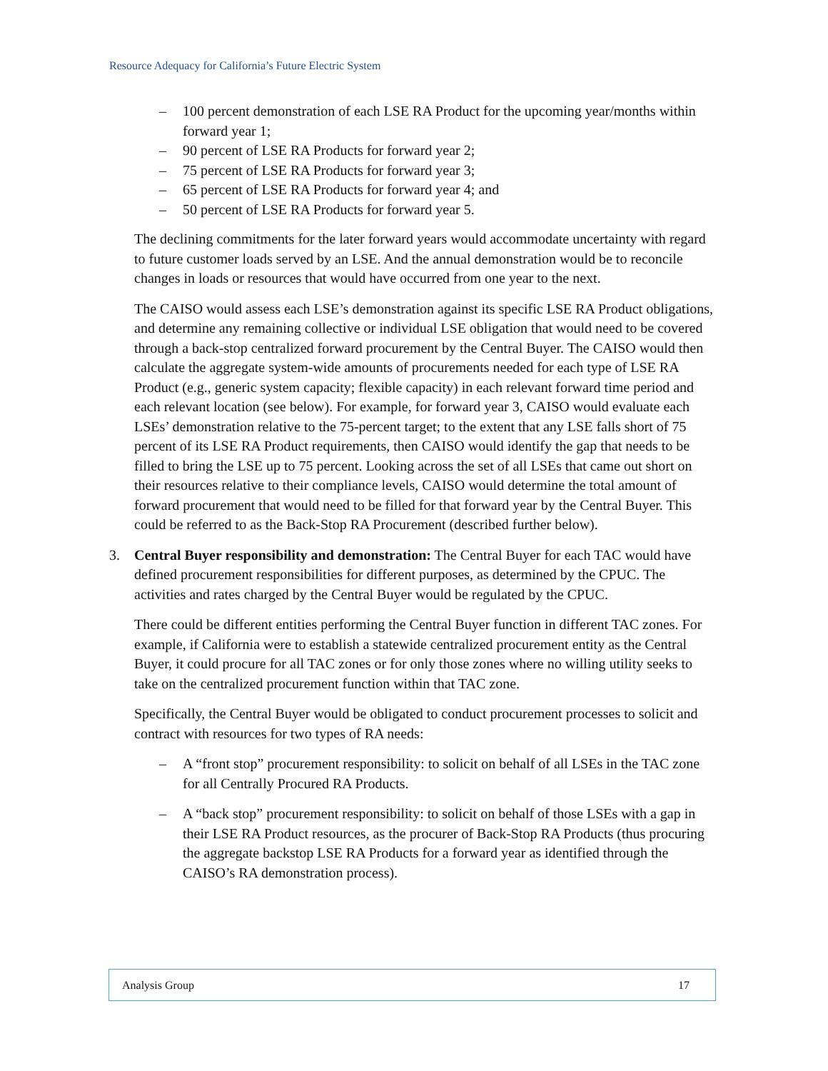Resource Adequacy for California’s Future Electric System
– 100 percent demonstration of each LSE RA Product for the upcoming year/months within forward year 1;
– 90 percent of LSE RA Products for forward year 2;
– 75 percent of LSE RA Products for forward year 3;
– 65 percent of LSE RA Products for forward year 4; and
– 50 percent of LSE RA Products for forward year 5.
The declining commitments for the later forward years would accommodate uncertainty with regard to future customer loads served by an LSE. And the annual demonstration would be to reconcile changes in loads or resources that would have occurred from one year to the next.
The CAISO would assess each LSE’s demonstration against its specific LSE RA Product obligations, and determine any remaining collective or individual LSE obligation that would need to be covered through a back-stop centralized forward procurement by the Central Buyer. The CAISO would then calculate the aggregate system-wide amounts of procurements needed for each type of LSE RA Product (e.g., generic system capacity; flexible capacity) in each relevant forward time period and each relevant location (see below). For example, for forward year 3, CAISO would evaluate each LSEs’ demonstration relative to the 75-percent target; to the extent that any LSE falls short of 75 percent of its LSE RA Product requirements, then CAISO would identify the gap that needs to be filled to bring the LSE up to 75 percent. Looking across the set of all LSEs that came out short on their resources relative to their compliance levels, CAISO would determine the total amount of forward procurement that would need to be filled for that forward year by the Central Buyer. This could be referred to as the Back-Stop RA Procurement (described further below).
3. Central Buyer responsibility and demonstration: The Central Buyer for each TAC would have defined procurement responsibilities for different purposes, as determined by the CPUC. The activities and rates charged by the Central Buyer would be regulated by the CPUC.
There could be different entities performing the Central Buyer function in different TAC zones. For example, if California were to establish a statewide centralized procurement entity as the Central Buyer, it could procure for all TAC zones or for only those zones where no willing utility seeks to take on the centralized procurement function within that TAC zone.
Specifically, the Central Buyer would be obligated to conduct procurement processes to solicit and contract with resources for two types of RA needs:
– A “front stop” procurement responsibility: to solicit on behalf of all LSEs in the TAC zone for all Centrally Procured RA Products.
– A “back stop” procurement responsibility: to solicit on behalf of those LSEs with a gap in their LSE RA Product resources, as the procurer of Back-Stop RA Products (thus procuring the aggregate backstop LSE RA Products for a forward year as identified through the CAISO’s RA demonstration process).
Analysis Group 17